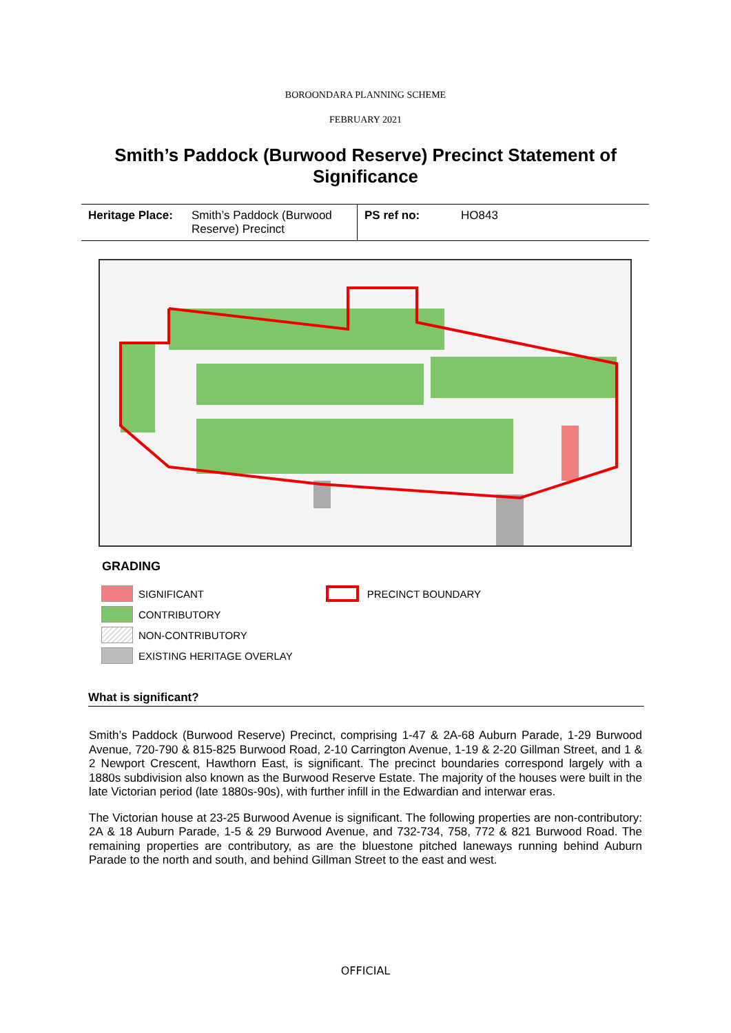BOROONDARA PLANNING SCHEME
FEBRUARY 2021
Smith’s Paddock (Burwood Reserve) Precinct Statement of Significance
| Heritage Place: | Smith’s Paddock (Burwood Reserve) Precinct | PS ref no: | HO843 |
GRADING
SIGNIFICANT
CONTRIBUTORY
NON-CONTRIBUTORY
EXISTING HERITAGE OVERLAY
PRECINCT BOUNDARY
What is significant?
Smith’s Paddock (Burwood Reserve) Precinct, comprising 1-47 & 2A-68 Auburn Parade, 1-29 Burwood Avenue, 720-790 & 815-825 Burwood Road, 2-10 Carrington Avenue, 1-19 & 2-20 Gillman Street, and 1 & 2 Newport Crescent, Hawthorn East, is significant. The precinct boundaries correspond largely with a 1880s subdivision also known as the Burwood Reserve Estate. The majority of the houses were built in the late Victorian period (late 1880s-90s), with further infill in the Edwardian and interwar eras.
The Victorian house at 23-25 Burwood Avenue is significant. The following properties are non-contributory: 2A & 18 Auburn Parade, 1-5 & 29 Burwood Avenue, and 732-734, 758, 772 & 821 Burwood Road. The remaining properties are contributory, as are the bluestone pitched laneways running behind Auburn Parade to the north and south, and behind Gillman Street to the east and west.
OFFICIAL